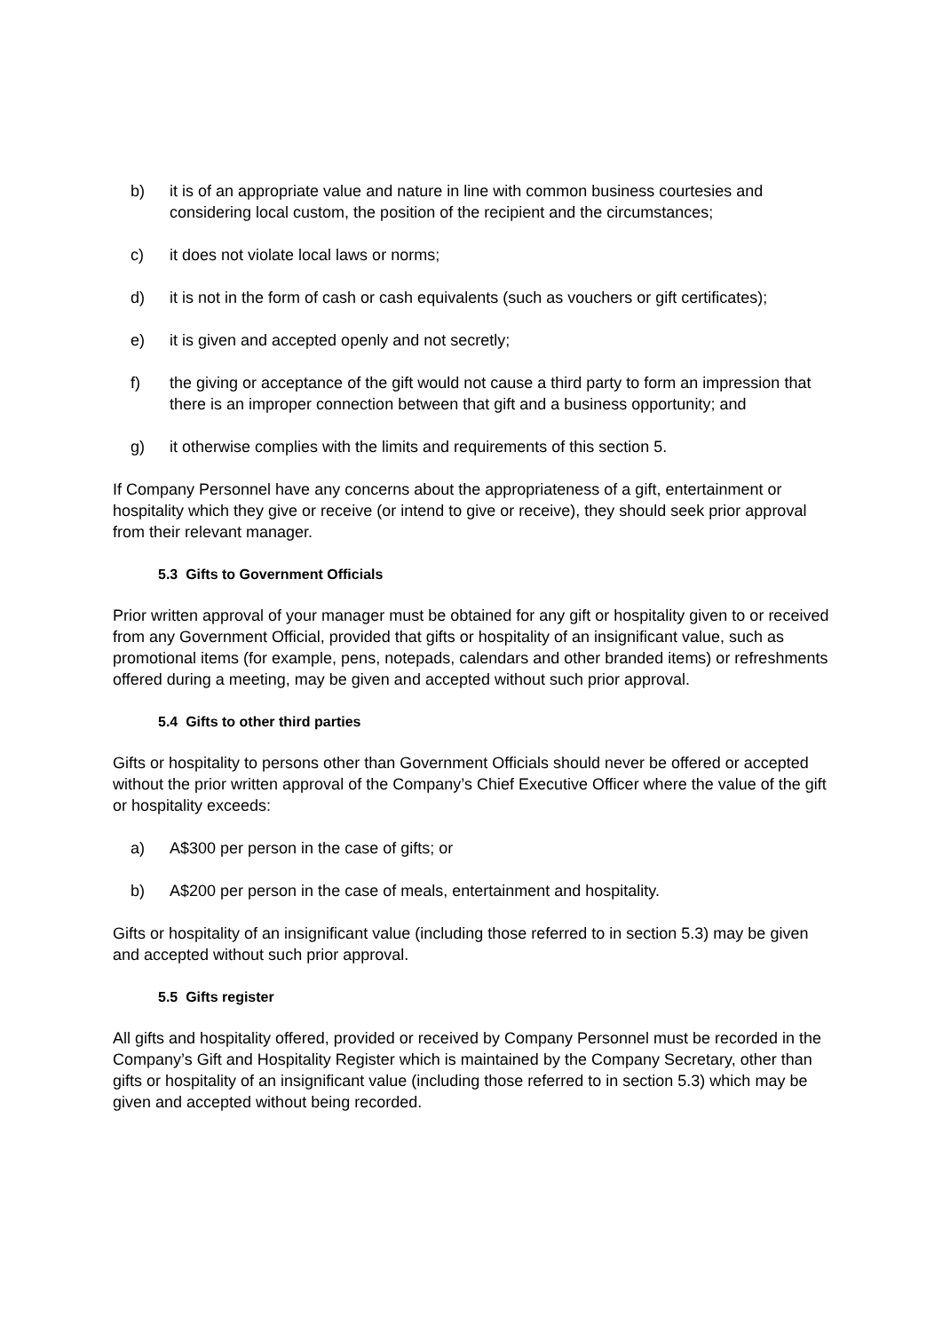b) it is of an appropriate value and nature in line with common business courtesies and considering local custom, the position of the recipient and the circumstances;
c) it does not violate local laws or norms;
d) it is not in the form of cash or cash equivalents (such as vouchers or gift certificates);
e) it is given and accepted openly and not secretly;
f) the giving or acceptance of the gift would not cause a third party to form an impression that there is an improper connection between that gift and a business opportunity; and
g) it otherwise complies with the limits and requirements of this section 5.
If Company Personnel have any concerns about the appropriateness of a gift, entertainment or hospitality which they give or receive (or intend to give or receive), they should seek prior approval from their relevant manager.
5.3 Gifts to Government Officials
Prior written approval of your manager must be obtained for any gift or hospitality given to or received from any Government Official, provided that gifts or hospitality of an insignificant value, such as promotional items (for example, pens, notepads, calendars and other branded items) or refreshments offered during a meeting, may be given and accepted without such prior approval.
5.4 Gifts to other third parties
Gifts or hospitality to persons other than Government Officials should never be offered or accepted without the prior written approval of the Company’s Chief Executive Officer where the value of the gift or hospitality exceeds:
a) A$300 per person in the case of gifts; or
b) A$200 per person in the case of meals, entertainment and hospitality.
Gifts or hospitality of an insignificant value (including those referred to in section 5.3) may be given and accepted without such prior approval.
5.5 Gifts register
All gifts and hospitality offered, provided or received by Company Personnel must be recorded in the Company’s Gift and Hospitality Register which is maintained by the Company Secretary, other than gifts or hospitality of an insignificant value (including those referred to in section 5.3) which may be given and accepted without being recorded.